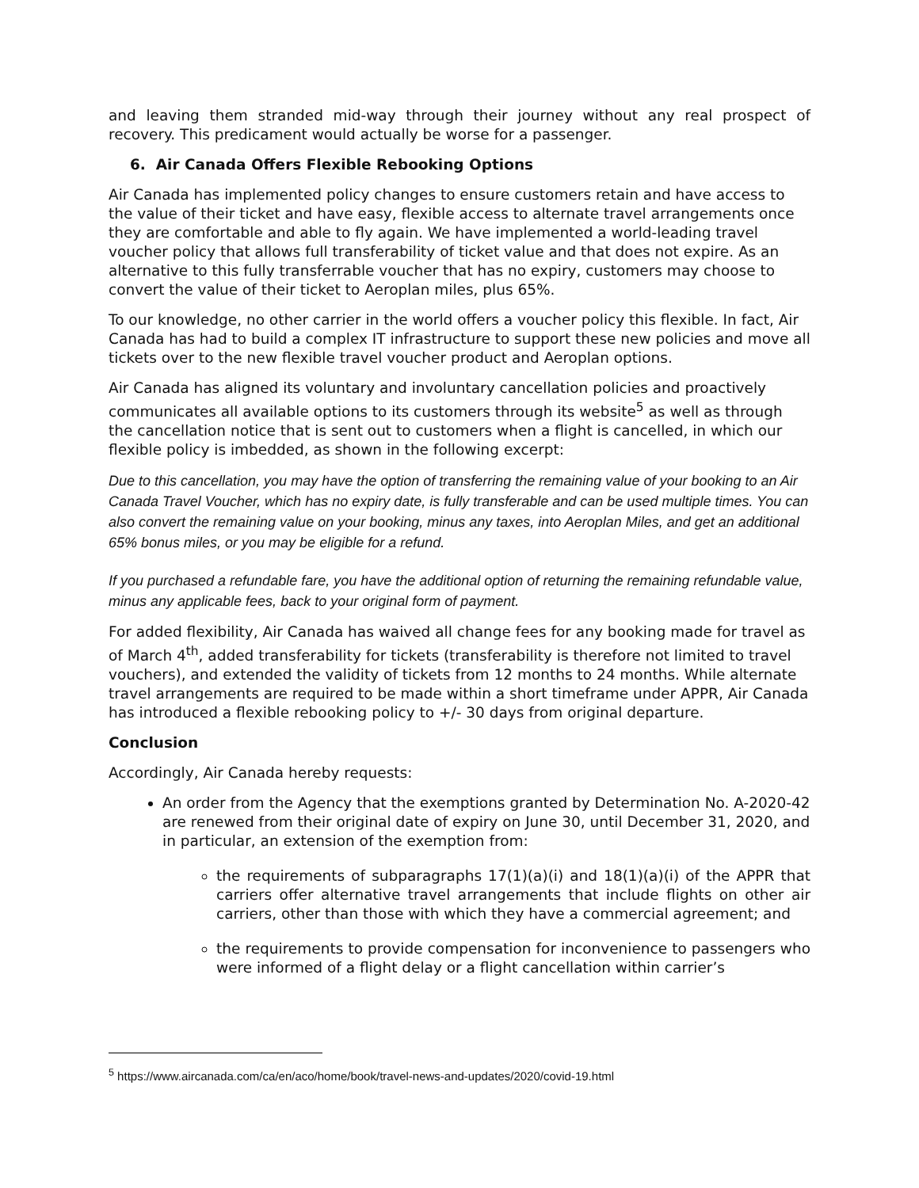and leaving them stranded mid-way through their journey without any real prospect of recovery. This predicament would actually be worse for a passenger.
6. Air Canada Offers Flexible Rebooking Options
Air Canada has implemented policy changes to ensure customers retain and have access to the value of their ticket and have easy, flexible access to alternate travel arrangements once they are comfortable and able to fly again. We have implemented a world-leading travel voucher policy that allows full transferability of ticket value and that does not expire. As an alternative to this fully transferrable voucher that has no expiry, customers may choose to convert the value of their ticket to Aeroplan miles, plus 65%.
To our knowledge, no other carrier in the world offers a voucher policy this flexible. In fact, Air Canada has had to build a complex IT infrastructure to support these new policies and move all tickets over to the new flexible travel voucher product and Aeroplan options.
Air Canada has aligned its voluntary and involuntary cancellation policies and proactively communicates all available options to its customers through its website<sup>5</sup> as well as through the cancellation notice that is sent out to customers when a flight is cancelled, in which our flexible policy is imbedded, as shown in the following excerpt:
Due to this cancellation, you may have the option of transferring the remaining value of your booking to an Air Canada Travel Voucher, which has no expiry date, is fully transferable and can be used multiple times. You can also convert the remaining value on your booking, minus any taxes, into Aeroplan Miles, and get an additional 65% bonus miles, or you may be eligible for a refund.
If you purchased a refundable fare, you have the additional option of returning the remaining refundable value, minus any applicable fees, back to your original form of payment.
For added flexibility, Air Canada has waived all change fees for any booking made for travel as of March 4<sup>th</sup>, added transferability for tickets (transferability is therefore not limited to travel vouchers), and extended the validity of tickets from 12 months to 24 months. While alternate travel arrangements are required to be made within a short timeframe under APPR, Air Canada has introduced a flexible rebooking policy to +/- 30 days from original departure.
Conclusion
Accordingly, Air Canada hereby requests:
An order from the Agency that the exemptions granted by Determination No. A-2020-42 are renewed from their original date of expiry on June 30, until December 31, 2020, and in particular, an extension of the exemption from:
the requirements of subparagraphs 17(1)(a)(i) and 18(1)(a)(i) of the APPR that carriers offer alternative travel arrangements that include flights on other air carriers, other than those with which they have a commercial agreement; and
the requirements to provide compensation for inconvenience to passengers who were informed of a flight delay or a flight cancellation within carrier’s
<sup>5</sup> https://www.aircanada.com/ca/en/aco/home/book/travel-news-and-updates/2020/covid-19.html